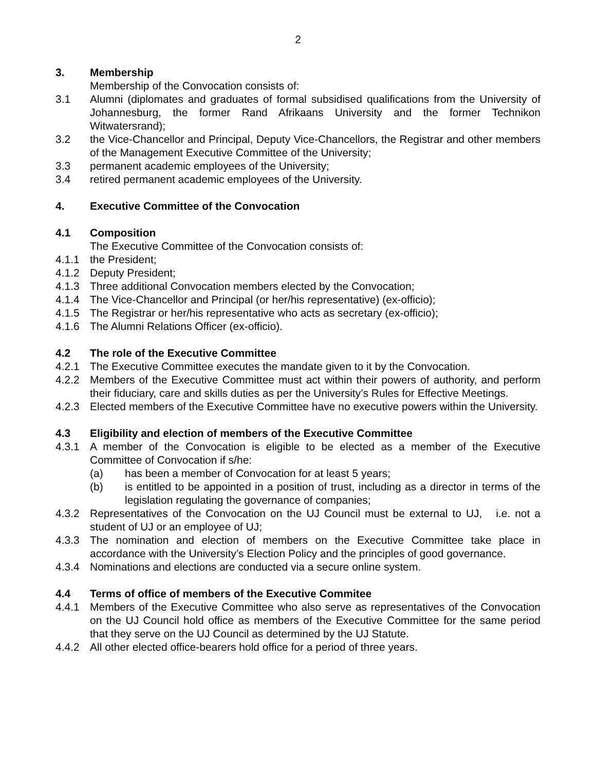2
3. Membership
Membership of the Convocation consists of:
3.1 Alumni (diplomates and graduates of formal subsidised qualifications from the University of Johannesburg, the former Rand Afrikaans University and the former Technikon Witwatersrand);
3.2 the Vice-Chancellor and Principal, Deputy Vice-Chancellors, the Registrar and other members of the Management Executive Committee of the University;
3.3 permanent academic employees of the University;
3.4 retired permanent academic employees of the University.
4. Executive Committee of the Convocation
4.1 Composition
The Executive Committee of the Convocation consists of:
4.1.1 the President;
4.1.2 Deputy President;
4.1.3 Three additional Convocation members elected by the Convocation;
4.1.4 The Vice-Chancellor and Principal (or her/his representative) (ex-officio);
4.1.5 The Registrar or her/his representative who acts as secretary (ex-officio);
4.1.6 The Alumni Relations Officer (ex-officio).
4.2 The role of the Executive Committee
4.2.1 The Executive Committee executes the mandate given to it by the Convocation.
4.2.2 Members of the Executive Committee must act within their powers of authority, and perform their fiduciary, care and skills duties as per the University’s Rules for Effective Meetings.
4.2.3 Elected members of the Executive Committee have no executive powers within the University.
4.3 Eligibility and election of members of the Executive Committee
4.3.1 A member of the Convocation is eligible to be elected as a member of the Executive Committee of Convocation if s/he:
(a) has been a member of Convocation for at least 5 years;
(b) is entitled to be appointed in a position of trust, including as a director in terms of the legislation regulating the governance of companies;
4.3.2 Representatives of the Convocation on the UJ Council must be external to UJ, i.e. not a student of UJ or an employee of UJ;
4.3.3 The nomination and election of members on the Executive Committee take place in accordance with the University’s Election Policy and the principles of good governance.
4.3.4 Nominations and elections are conducted via a secure online system.
4.4 Terms of office of members of the Executive Commitee
4.4.1 Members of the Executive Committee who also serve as representatives of the Convocation on the UJ Council hold office as members of the Executive Committee for the same period that they serve on the UJ Council as determined by the UJ Statute.
4.4.2 All other elected office-bearers hold office for a period of three years.